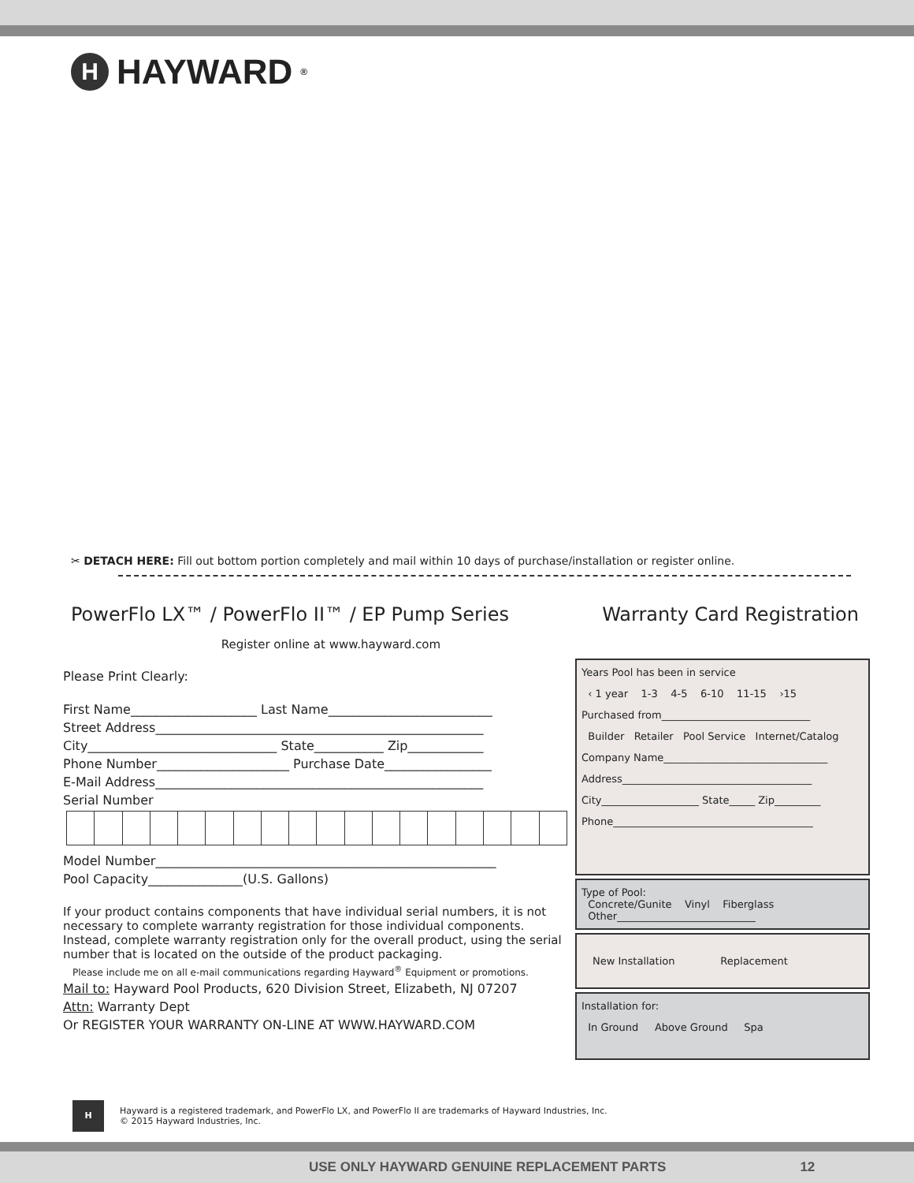H
HAYWARD<sup>®</sup>
✂ DETACH HERE: Fill out bottom portion completely and mail within 10 days of purchase/installation or register online.
PowerFlo LX™ / PowerFlo II™ / EP Pump Series Warranty Card Registration
Register online at www.hayward.com
Please Print Clearly:
First Name____________________ Last Name__________________________
Street Address____________________________________________________
City______________________________ State___________ Zip____________
Phone Number_____________________ Purchase Date_________________
E-Mail Address____________________________________________________
Serial Number
Model Number______________________________________________________
Pool Capacity_______________(U.S. Gallons)
If your product contains components that have individual serial numbers, it is not necessary to complete warranty registration for those individual components. Instead, complete warranty registration only for the overall product, using the serial number that is located on the outside of the product packaging.
Please include me on all e-mail communications regarding Hayward<sup>®</sup> Equipment or promotions.
Mail to: Hayward Pool Products, 620 Division Street, Elizabeth, NJ 07207
Attn: Warranty Dept
Or REGISTER YOUR WARRANTY ON-LINE AT WWW.HAYWARD.COM
Years Pool has been in service
‹ 1 year 1-3 4-5 6-10 11-15 ›15
Purchased from_____________________________
Builder Retailer Pool Service Internet/Catalog
Company Name________________________________
Address_____________________________________
City___________________ State_____ Zip_________
Phone_______________________________________
Type of Pool:
Concrete/Gunite Vinyl Fiberglass
Other___________________________
New Installation Replacement
Installation for:
In Ground Above Ground Spa
H
Hayward is a registered trademark, and PowerFlo LX, and PowerFlo II are trademarks of Hayward Industries, Inc.
© 2015 Hayward Industries, Inc.
USE ONLY HAYWARD GENUINE REPLACEMENT PARTS 12